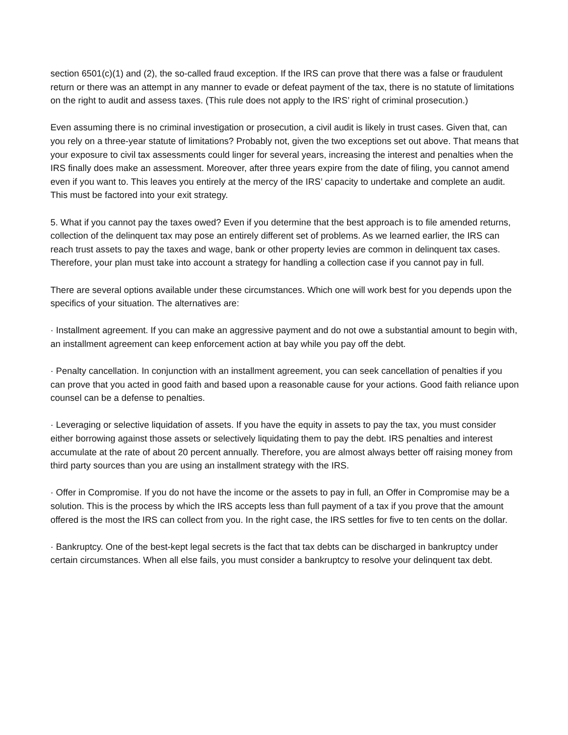section 6501(c)(1) and (2), the so-called fraud exception. If the IRS can prove that there was a false or fraudulent return or there was an attempt in any manner to evade or defeat payment of the tax, there is no statute of limitations on the right to audit and assess taxes. (This rule does not apply to the IRS’ right of criminal prosecution.)
Even assuming there is no criminal investigation or prosecution, a civil audit is likely in trust cases. Given that, can you rely on a three-year statute of limitations? Probably not, given the two exceptions set out above. That means that your exposure to civil tax assessments could linger for several years, increasing the interest and penalties when the IRS finally does make an assessment. Moreover, after three years expire from the date of filing, you cannot amend even if you want to. This leaves you entirely at the mercy of the IRS’ capacity to undertake and complete an audit. This must be factored into your exit strategy.
5. What if you cannot pay the taxes owed? Even if you determine that the best approach is to file amended returns, collection of the delinquent tax may pose an entirely different set of problems. As we learned earlier, the IRS can reach trust assets to pay the taxes and wage, bank or other property levies are common in delinquent tax cases. Therefore, your plan must take into account a strategy for handling a collection case if you cannot pay in full.
There are several options available under these circumstances. Which one will work best for you depends upon the specifics of your situation. The alternatives are:
· Installment agreement. If you can make an aggressive payment and do not owe a substantial amount to begin with, an installment agreement can keep enforcement action at bay while you pay off the debt.
· Penalty cancellation. In conjunction with an installment agreement, you can seek cancellation of penalties if you can prove that you acted in good faith and based upon a reasonable cause for your actions. Good faith reliance upon counsel can be a defense to penalties.
· Leveraging or selective liquidation of assets. If you have the equity in assets to pay the tax, you must consider either borrowing against those assets or selectively liquidating them to pay the debt. IRS penalties and interest accumulate at the rate of about 20 percent annually. Therefore, you are almost always better off raising money from third party sources than you are using an installment strategy with the IRS.
· Offer in Compromise. If you do not have the income or the assets to pay in full, an Offer in Compromise may be a solution. This is the process by which the IRS accepts less than full payment of a tax if you prove that the amount offered is the most the IRS can collect from you. In the right case, the IRS settles for five to ten cents on the dollar.
· Bankruptcy. One of the best-kept legal secrets is the fact that tax debts can be discharged in bankruptcy under certain circumstances. When all else fails, you must consider a bankruptcy to resolve your delinquent tax debt.